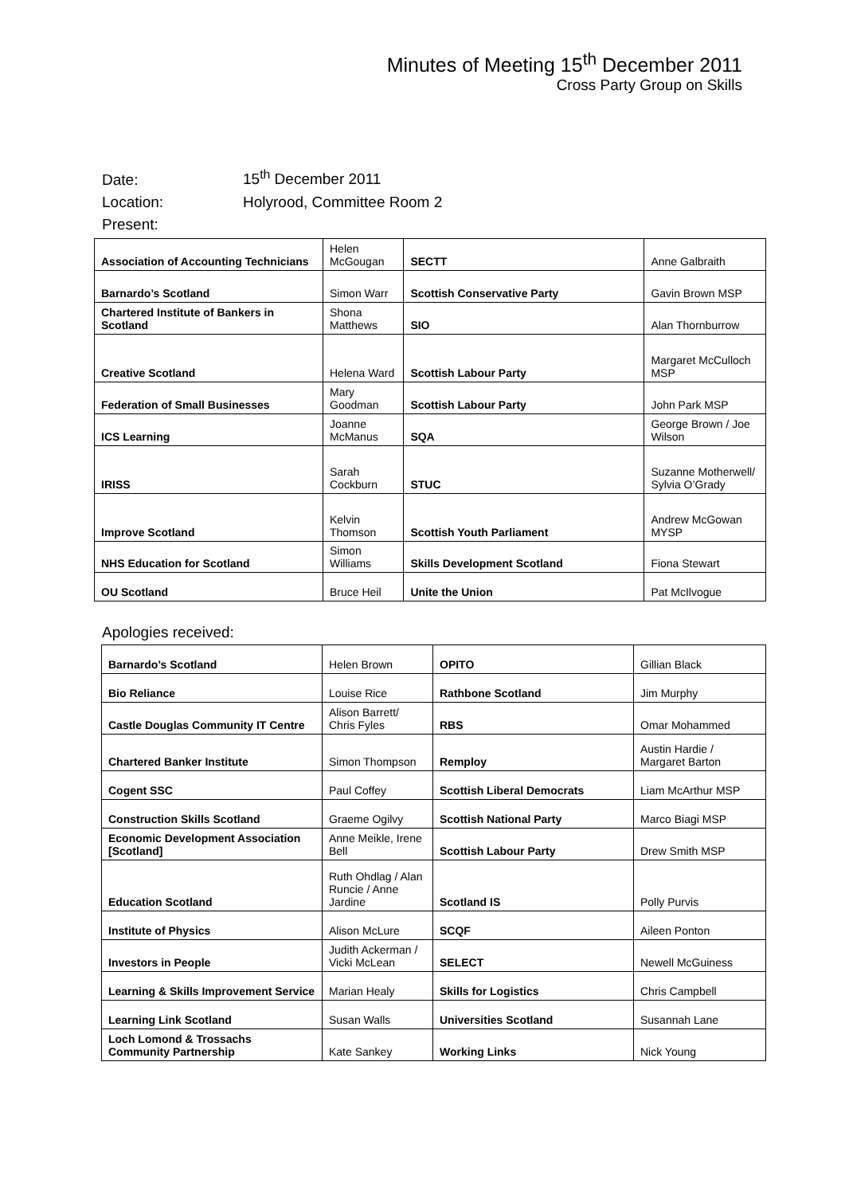Minutes of Meeting 15<sup>th</sup> December 2011
Cross Party Group on Skills
Date: 15<sup>th</sup> December 2011
Location: Holyrood, Committee Room 2
Present:
| Association of Accounting Technicians | Helen McGougan | SECTT | Anne Galbraith |
| Barnardo’s Scotland | Simon Warr | Scottish Conservative Party | Gavin Brown MSP |
| Chartered Institute of Bankers in Scotland | Shona Matthews | SIO | Alan Thornburrow |
| Creative Scotland | Helena Ward | Scottish Labour Party | Margaret McCulloch MSP |
| Federation of Small Businesses | Mary Goodman | Scottish Labour Party | John Park MSP |
| ICS Learning | Joanne McManus | SQA | George Brown / Joe Wilson |
| IRISS | Sarah Cockburn | STUC | Suzanne Motherwell/ Sylvia O’Grady |
| Improve Scotland | Kelvin Thomson | Scottish Youth Parliament | Andrew McGowan MYSP |
| NHS Education for Scotland | Simon Williams | Skills Development Scotland | Fiona Stewart |
| OU Scotland | Bruce Heil | Unite the Union | Pat McIlvogue |
Apologies received:
| Barnardo’s Scotland | Helen Brown | OPITO | Gillian Black |
| Bio Reliance | Louise Rice | Rathbone Scotland | Jim Murphy |
| Castle Douglas Community IT Centre | Alison Barrett/ Chris Fyles | RBS | Omar Mohammed |
| Chartered Banker Institute | Simon Thompson | Remploy | Austin Hardie / Margaret Barton |
| Cogent SSC | Paul Coffey | Scottish Liberal Democrats | Liam McArthur MSP |
| Construction Skills Scotland | Graeme Ogilvy | Scottish National Party | Marco Biagi MSP |
| Economic Development Association [Scotland] | Anne Meikle, Irene Bell | Scottish Labour Party | Drew Smith MSP |
| Education Scotland | Ruth Ohdlag / Alan Runcie / Anne Jardine | Scotland IS | Polly Purvis |
| Institute of Physics | Alison McLure | SCQF | Aileen Ponton |
| Investors in People | Judith Ackerman / Vicki McLean | SELECT | Newell McGuiness |
| Learning & Skills Improvement Service | Marian Healy | Skills for Logistics | Chris Campbell |
| Learning Link Scotland | Susan Walls | Universities Scotland | Susannah Lane |
| Loch Lomond & Trossachs Community Partnership | Kate Sankey | Working Links | Nick Young |